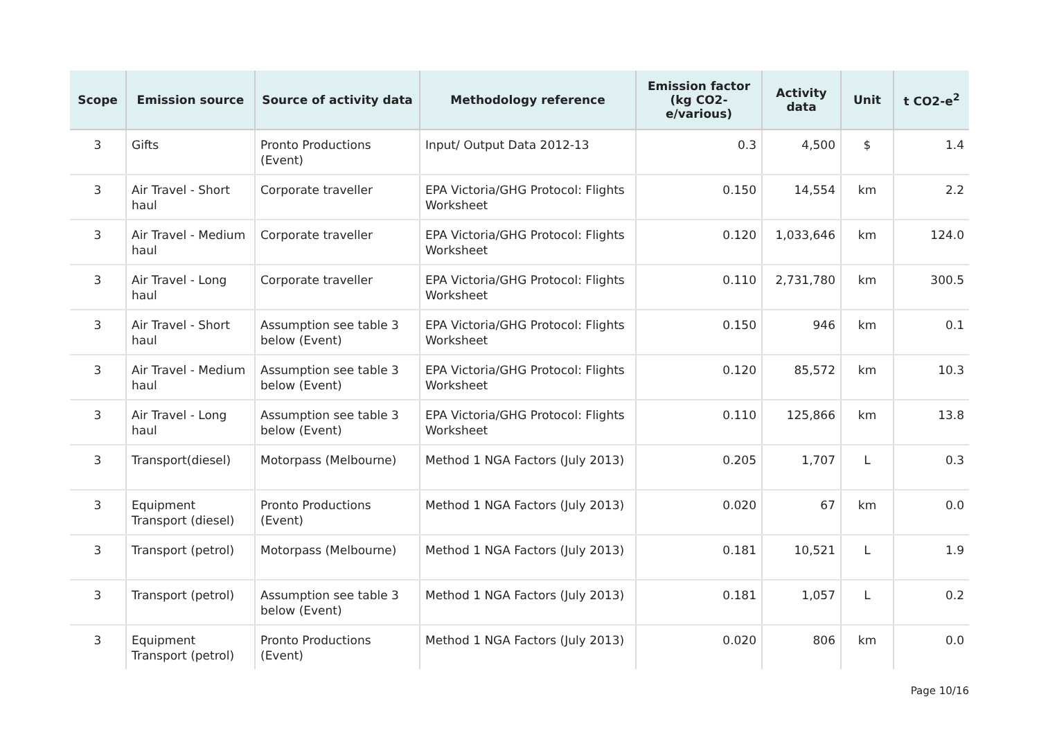| Scope | Emission source | Source of activity data | Methodology reference | Emission factor (kg CO2-e/various) | Activity data | Unit | t CO2-e<sup>2</sup> |
| --- | --- | --- | --- | --- | --- | --- | --- |
| 3 | Gifts | Pronto Productions (Event) | Input/ Output Data 2012-13 | 0.3 | 4,500 | $ | 1.4 |
| 3 | Air Travel - Short haul | Corporate traveller | EPA Victoria/GHG Protocol: Flights Worksheet | 0.150 | 14,554 | km | 2.2 |
| 3 | Air Travel - Medium haul | Corporate traveller | EPA Victoria/GHG Protocol: Flights Worksheet | 0.120 | 1,033,646 | km | 124.0 |
| 3 | Air Travel - Long haul | Corporate traveller | EPA Victoria/GHG Protocol: Flights Worksheet | 0.110 | 2,731,780 | km | 300.5 |
| 3 | Air Travel - Short haul | Assumption see table 3 below (Event) | EPA Victoria/GHG Protocol: Flights Worksheet | 0.150 | 946 | km | 0.1 |
| 3 | Air Travel - Medium haul | Assumption see table 3 below (Event) | EPA Victoria/GHG Protocol: Flights Worksheet | 0.120 | 85,572 | km | 10.3 |
| 3 | Air Travel - Long haul | Assumption see table 3 below (Event) | EPA Victoria/GHG Protocol: Flights Worksheet | 0.110 | 125,866 | km | 13.8 |
| 3 | Transport(diesel) | Motorpass (Melbourne) | Method 1 NGA Factors (July 2013) | 0.205 | 1,707 | L | 0.3 |
| 3 | Equipment Transport (diesel) | Pronto Productions (Event) | Method 1 NGA Factors (July 2013) | 0.020 | 67 | km | 0.0 |
| 3 | Transport (petrol) | Motorpass (Melbourne) | Method 1 NGA Factors (July 2013) | 0.181 | 10,521 | L | 1.9 |
| 3 | Transport (petrol) | Assumption see table 3 below (Event) | Method 1 NGA Factors (July 2013) | 0.181 | 1,057 | L | 0.2 |
| 3 | Equipment Transport (petrol) | Pronto Productions (Event) | Method 1 NGA Factors (July 2013) | 0.020 | 806 | km | 0.0 |
Page 10/16